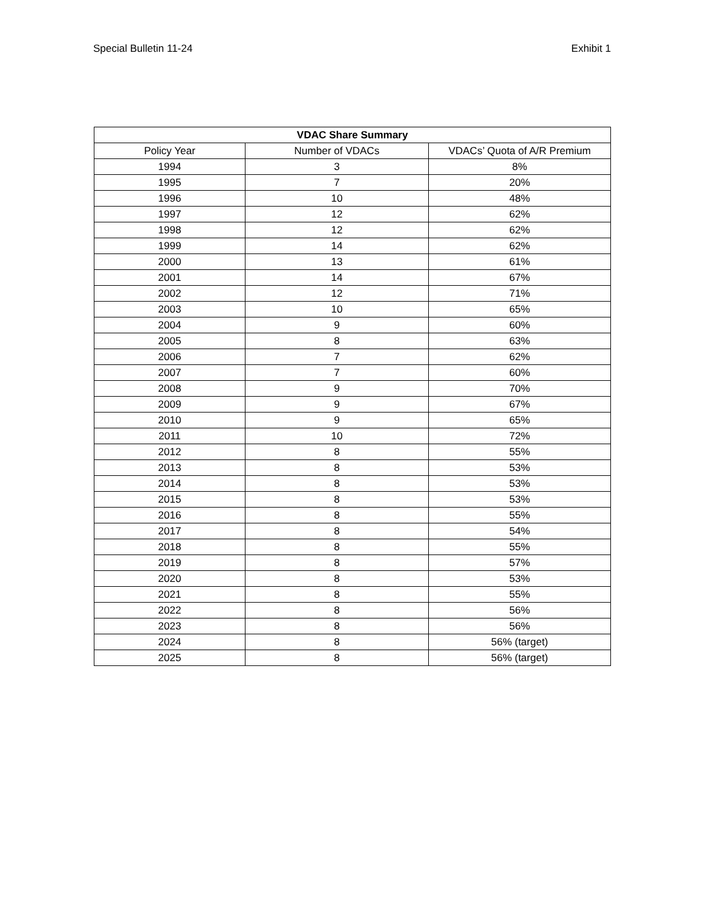Special Bulletin 11-24 Exhibit 1
| VDAC Share Summary | | |
| --- | --- | --- |
| Policy Year | Number of VDACs | VDACs’ Quota of A/R Premium |
| 1994 | 3 | 8% |
| 1995 | 7 | 20% |
| 1996 | 10 | 48% |
| 1997 | 12 | 62% |
| 1998 | 12 | 62% |
| 1999 | 14 | 62% |
| 2000 | 13 | 61% |
| 2001 | 14 | 67% |
| 2002 | 12 | 71% |
| 2003 | 10 | 65% |
| 2004 | 9 | 60% |
| 2005 | 8 | 63% |
| 2006 | 7 | 62% |
| 2007 | 7 | 60% |
| 2008 | 9 | 70% |
| 2009 | 9 | 67% |
| 2010 | 9 | 65% |
| 2011 | 10 | 72% |
| 2012 | 8 | 55% |
| 2013 | 8 | 53% |
| 2014 | 8 | 53% |
| 2015 | 8 | 53% |
| 2016 | 8 | 55% |
| 2017 | 8 | 54% |
| 2018 | 8 | 55% |
| 2019 | 8 | 57% |
| 2020 | 8 | 53% |
| 2021 | 8 | 55% |
| 2022 | 8 | 56% |
| 2023 | 8 | 56% |
| 2024 | 8 | 56% (target) |
| 2025 | 8 | 56% (target) |